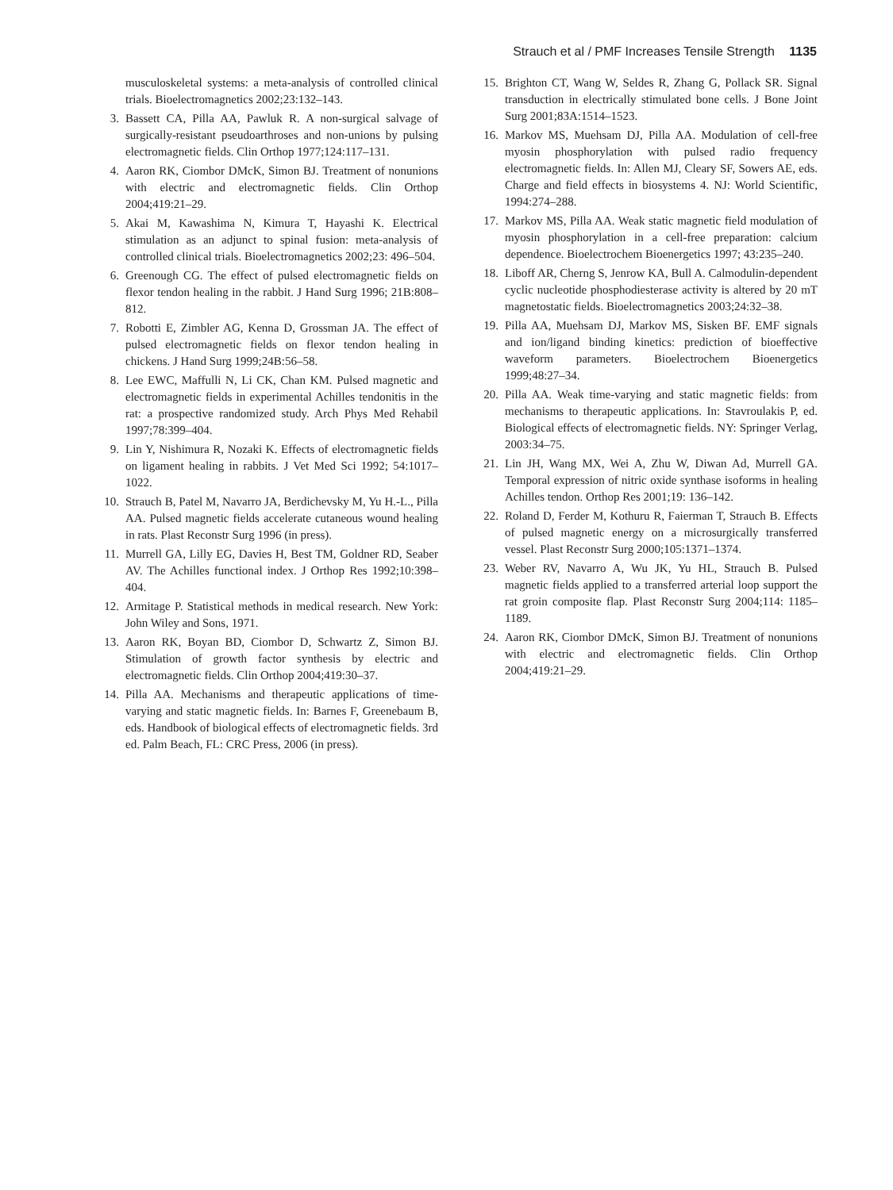Strauch et al / PMF Increases Tensile Strength 1135
musculoskeletal systems: a meta-analysis of controlled clinical trials. Bioelectromagnetics 2002;23:132–143.
3. Bassett CA, Pilla AA, Pawluk R. A non-surgical salvage of surgically-resistant pseudoarthroses and non-unions by pulsing electromagnetic fields. Clin Orthop 1977;124:117–131.
4. Aaron RK, Ciombor DMcK, Simon BJ. Treatment of nonunions with electric and electromagnetic fields. Clin Orthop 2004;419:21–29.
5. Akai M, Kawashima N, Kimura T, Hayashi K. Electrical stimulation as an adjunct to spinal fusion: meta-analysis of controlled clinical trials. Bioelectromagnetics 2002;23: 496–504.
6. Greenough CG. The effect of pulsed electromagnetic fields on flexor tendon healing in the rabbit. J Hand Surg 1996; 21B:808–812.
7. Robotti E, Zimbler AG, Kenna D, Grossman JA. The effect of pulsed electromagnetic fields on flexor tendon healing in chickens. J Hand Surg 1999;24B:56–58.
8. Lee EWC, Maffulli N, Li CK, Chan KM. Pulsed magnetic and electromagnetic fields in experimental Achilles tendonitis in the rat: a prospective randomized study. Arch Phys Med Rehabil 1997;78:399–404.
9. Lin Y, Nishimura R, Nozaki K. Effects of electromagnetic fields on ligament healing in rabbits. J Vet Med Sci 1992; 54:1017–1022.
10. Strauch B, Patel M, Navarro JA, Berdichevsky M, Yu H.-L., Pilla AA. Pulsed magnetic fields accelerate cutaneous wound healing in rats. Plast Reconstr Surg 1996 (in press).
11. Murrell GA, Lilly EG, Davies H, Best TM, Goldner RD, Seaber AV. The Achilles functional index. J Orthop Res 1992;10:398–404.
12. Armitage P. Statistical methods in medical research. New York: John Wiley and Sons, 1971.
13. Aaron RK, Boyan BD, Ciombor D, Schwartz Z, Simon BJ. Stimulation of growth factor synthesis by electric and electromagnetic fields. Clin Orthop 2004;419:30–37.
14. Pilla AA. Mechanisms and therapeutic applications of time-varying and static magnetic fields. In: Barnes F, Greenebaum B, eds. Handbook of biological effects of electromagnetic fields. 3rd ed. Palm Beach, FL: CRC Press, 2006 (in press).
15. Brighton CT, Wang W, Seldes R, Zhang G, Pollack SR. Signal transduction in electrically stimulated bone cells. J Bone Joint Surg 2001;83A:1514–1523.
16. Markov MS, Muehsam DJ, Pilla AA. Modulation of cell-free myosin phosphorylation with pulsed radio frequency electromagnetic fields. In: Allen MJ, Cleary SF, Sowers AE, eds. Charge and field effects in biosystems 4. NJ: World Scientific, 1994:274–288.
17. Markov MS, Pilla AA. Weak static magnetic field modulation of myosin phosphorylation in a cell-free preparation: calcium dependence. Bioelectrochem Bioenergetics 1997; 43:235–240.
18. Liboff AR, Cherng S, Jenrow KA, Bull A. Calmodulin-dependent cyclic nucleotide phosphodiesterase activity is altered by 20 mT magnetostatic fields. Bioelectromagnetics 2003;24:32–38.
19. Pilla AA, Muehsam DJ, Markov MS, Sisken BF. EMF signals and ion/ligand binding kinetics: prediction of bioeffective waveform parameters. Bioelectrochem Bioenergetics 1999;48:27–34.
20. Pilla AA. Weak time-varying and static magnetic fields: from mechanisms to therapeutic applications. In: Stavroulakis P, ed. Biological effects of electromagnetic fields. NY: Springer Verlag, 2003:34–75.
21. Lin JH, Wang MX, Wei A, Zhu W, Diwan Ad, Murrell GA. Temporal expression of nitric oxide synthase isoforms in healing Achilles tendon. Orthop Res 2001;19: 136–142.
22. Roland D, Ferder M, Kothuru R, Faierman T, Strauch B. Effects of pulsed magnetic energy on a microsurgically transferred vessel. Plast Reconstr Surg 2000;105:1371–1374.
23. Weber RV, Navarro A, Wu JK, Yu HL, Strauch B. Pulsed magnetic fields applied to a transferred arterial loop support the rat groin composite flap. Plast Reconstr Surg 2004;114: 1185–1189.
24. Aaron RK, Ciombor DMcK, Simon BJ. Treatment of nonunions with electric and electromagnetic fields. Clin Orthop 2004;419:21–29.